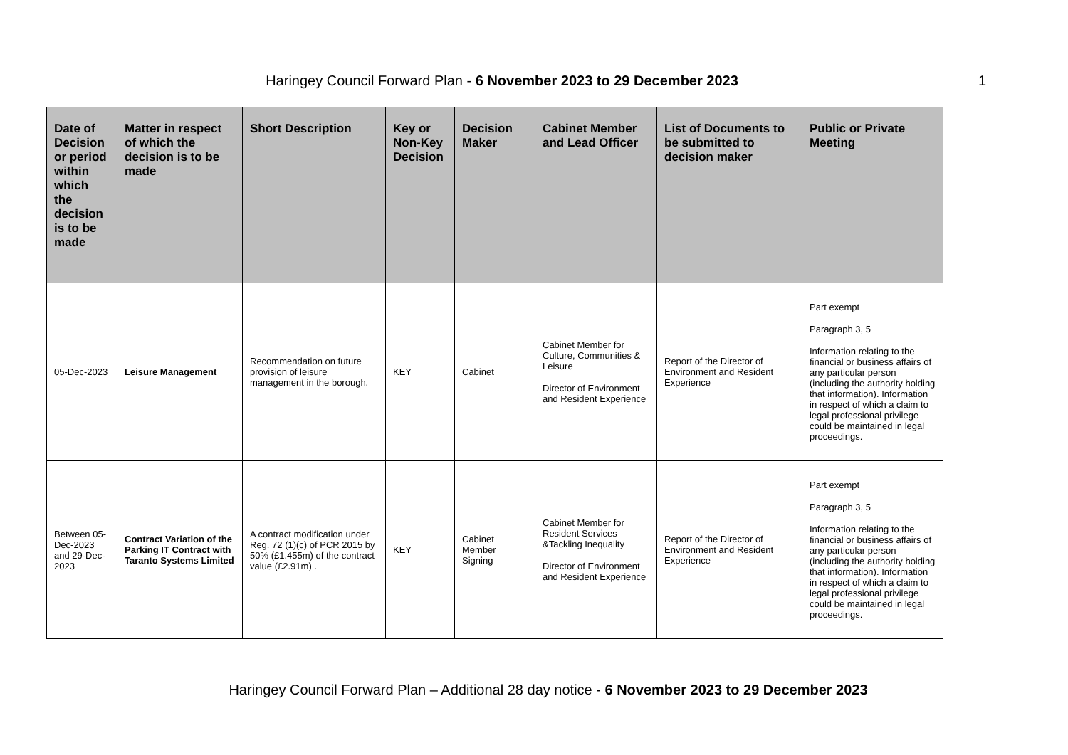Haringey Council Forward Plan - 6 November 2023 to 29 December 2023
1
| Date of Decision or period within which the decision is to be made | Matter in respect of which the decision is to be made | Short Description | Key or Non-Key Decision | Decision Maker | Cabinet Member and Lead Officer | List of Documents to be submitted to decision maker | Public or Private Meeting |
| --- | --- | --- | --- | --- | --- | --- | --- |
| 05-Dec-2023 | Leisure Management | Recommendation on future provision of leisure management in the borough. | KEY | Cabinet | Cabinet Member for Culture, Communities & Leisure Director of Environment and Resident Experience | Report of the Director of Environment and Resident Experience | Part exempt Paragraph 3, 5 Information relating to the financial or business affairs of any particular person (including the authority holding that information). Information in respect of which a claim to legal professional privilege could be maintained in legal proceedings. |
| Between 05-Dec-2023 and 29-Dec-2023 | Contract Variation of the Parking IT Contract with Taranto Systems Limited | A contract modification under Reg. 72 (1)(c) of PCR 2015 by 50% (£1.455m) of the contract value (£2.91m) . | KEY | Cabinet Member Signing | Cabinet Member for Resident Services &Tackling Inequality Director of Environment and Resident Experience | Report of the Director of Environment and Resident Experience | Part exempt Paragraph 3, 5 Information relating to the financial or business affairs of any particular person (including the authority holding that information). Information in respect of which a claim to legal professional privilege could be maintained in legal proceedings. |
Haringey Council Forward Plan – Additional 28 day notice - 6 November 2023 to 29 December 2023